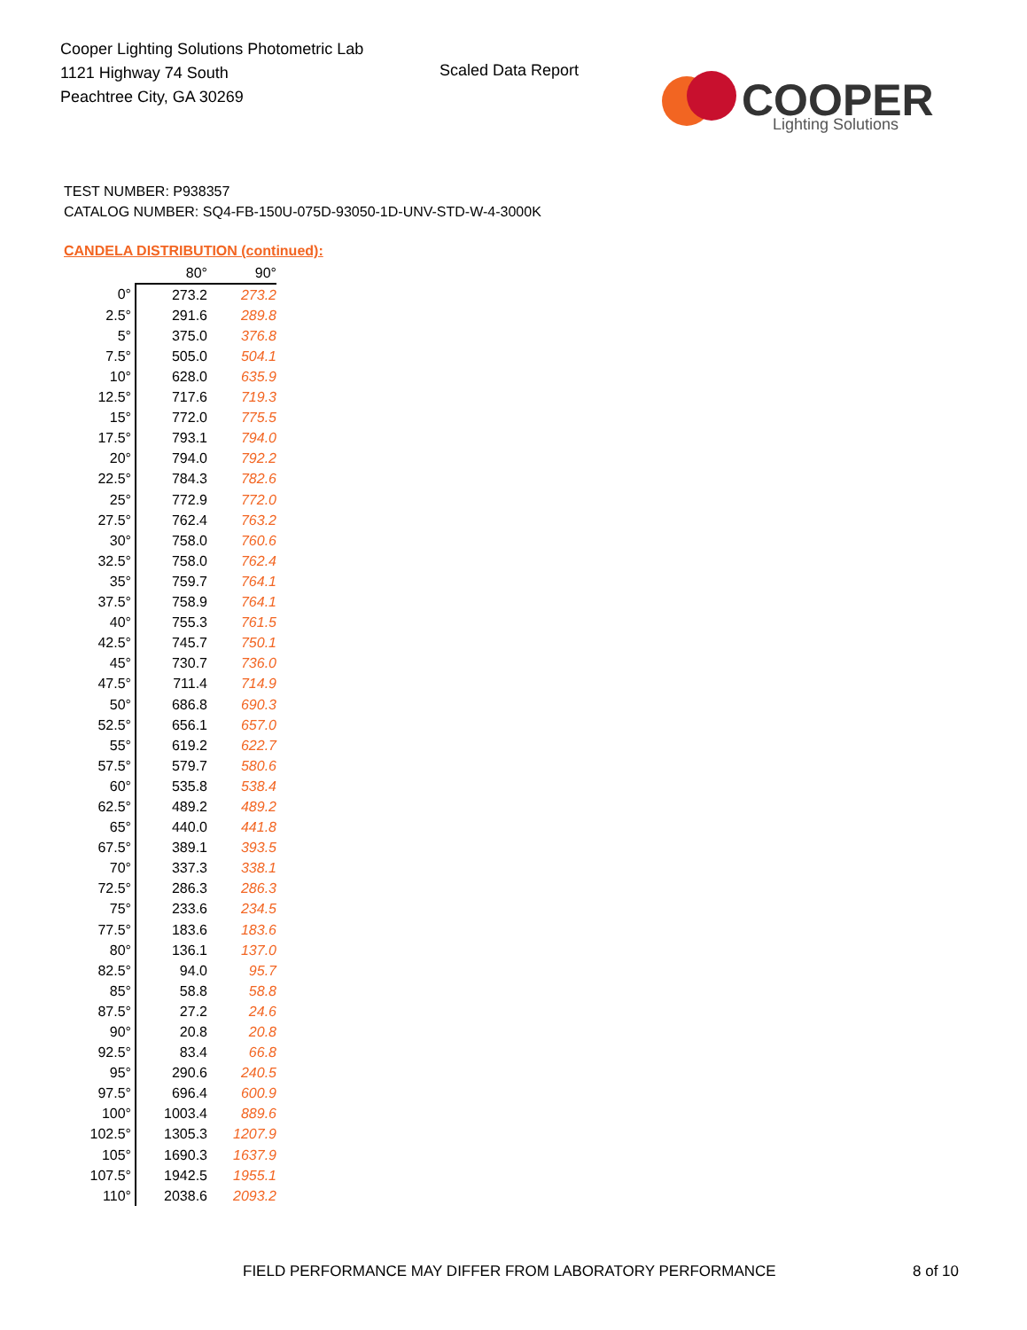Cooper Lighting Solutions Photometric Lab
1121 Highway 74 South
Peachtree City, GA 30269
Scaled Data Report
COOPER
Lighting Solutions
TEST NUMBER: P938357
CATALOG NUMBER: SQ4-FB-150U-075D-93050-1D-UNV-STD-W-4-3000K
CANDELA DISTRIBUTION (continued):
| | 80° | 90° |
| --- | --- | --- |
| 0° | 273.2 | 273.2 |
| 2.5° | 291.6 | 289.8 |
| 5° | 375.0 | 376.8 |
| 7.5° | 505.0 | 504.1 |
| 10° | 628.0 | 635.9 |
| 12.5° | 717.6 | 719.3 |
| 15° | 772.0 | 775.5 |
| 17.5° | 793.1 | 794.0 |
| 20° | 794.0 | 792.2 |
| 22.5° | 784.3 | 782.6 |
| 25° | 772.9 | 772.0 |
| 27.5° | 762.4 | 763.2 |
| 30° | 758.0 | 760.6 |
| 32.5° | 758.0 | 762.4 |
| 35° | 759.7 | 764.1 |
| 37.5° | 758.9 | 764.1 |
| 40° | 755.3 | 761.5 |
| 42.5° | 745.7 | 750.1 |
| 45° | 730.7 | 736.0 |
| 47.5° | 711.4 | 714.9 |
| 50° | 686.8 | 690.3 |
| 52.5° | 656.1 | 657.0 |
| 55° | 619.2 | 622.7 |
| 57.5° | 579.7 | 580.6 |
| 60° | 535.8 | 538.4 |
| 62.5° | 489.2 | 489.2 |
| 65° | 440.0 | 441.8 |
| 67.5° | 389.1 | 393.5 |
| 70° | 337.3 | 338.1 |
| 72.5° | 286.3 | 286.3 |
| 75° | 233.6 | 234.5 |
| 77.5° | 183.6 | 183.6 |
| 80° | 136.1 | 137.0 |
| 82.5° | 94.0 | 95.7 |
| 85° | 58.8 | 58.8 |
| 87.5° | 27.2 | 24.6 |
| 90° | 20.8 | 20.8 |
| 92.5° | 83.4 | 66.8 |
| 95° | 290.6 | 240.5 |
| 97.5° | 696.4 | 600.9 |
| 100° | 1003.4 | 889.6 |
| 102.5° | 1305.3 | 1207.9 |
| 105° | 1690.3 | 1637.9 |
| 107.5° | 1942.5 | 1955.1 |
| 110° | 2038.6 | 2093.2 |
FIELD PERFORMANCE MAY DIFFER FROM LABORATORY PERFORMANCE
8 of 10